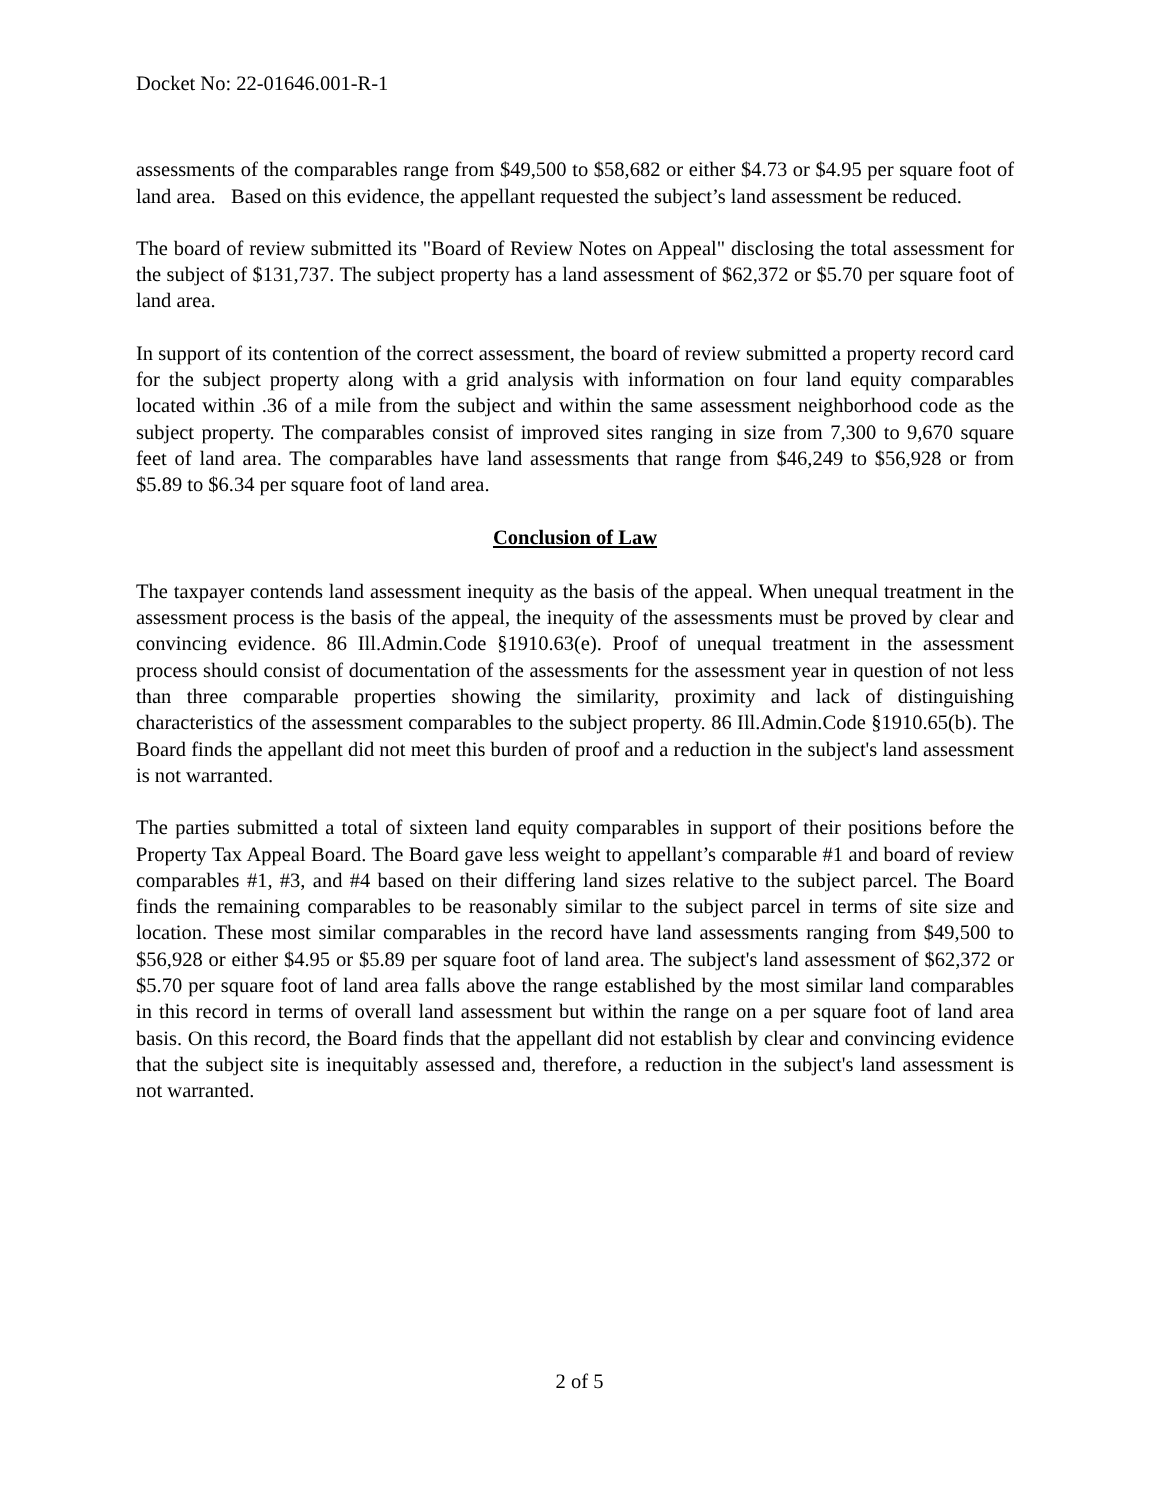Docket No: 22-01646.001-R-1
assessments of the comparables range from $49,500 to $58,682 or either $4.73 or $4.95 per square foot of land area. Based on this evidence, the appellant requested the subject’s land assessment be reduced.
The board of review submitted its "Board of Review Notes on Appeal" disclosing the total assessment for the subject of $131,737. The subject property has a land assessment of $62,372 or $5.70 per square foot of land area.
In support of its contention of the correct assessment, the board of review submitted a property record card for the subject property along with a grid analysis with information on four land equity comparables located within .36 of a mile from the subject and within the same assessment neighborhood code as the subject property. The comparables consist of improved sites ranging in size from 7,300 to 9,670 square feet of land area. The comparables have land assessments that range from $46,249 to $56,928 or from $5.89 to $6.34 per square foot of land area.
Conclusion of Law
The taxpayer contends land assessment inequity as the basis of the appeal. When unequal treatment in the assessment process is the basis of the appeal, the inequity of the assessments must be proved by clear and convincing evidence. 86 Ill.Admin.Code §1910.63(e). Proof of unequal treatment in the assessment process should consist of documentation of the assessments for the assessment year in question of not less than three comparable properties showing the similarity, proximity and lack of distinguishing characteristics of the assessment comparables to the subject property. 86 Ill.Admin.Code §1910.65(b). The Board finds the appellant did not meet this burden of proof and a reduction in the subject's land assessment is not warranted.
The parties submitted a total of sixteen land equity comparables in support of their positions before the Property Tax Appeal Board. The Board gave less weight to appellant’s comparable #1 and board of review comparables #1, #3, and #4 based on their differing land sizes relative to the subject parcel. The Board finds the remaining comparables to be reasonably similar to the subject parcel in terms of site size and location. These most similar comparables in the record have land assessments ranging from $49,500 to $56,928 or either $4.95 or $5.89 per square foot of land area. The subject's land assessment of $62,372 or $5.70 per square foot of land area falls above the range established by the most similar land comparables in this record in terms of overall land assessment but within the range on a per square foot of land area basis. On this record, the Board finds that the appellant did not establish by clear and convincing evidence that the subject site is inequitably assessed and, therefore, a reduction in the subject's land assessment is not warranted.
2 of 5